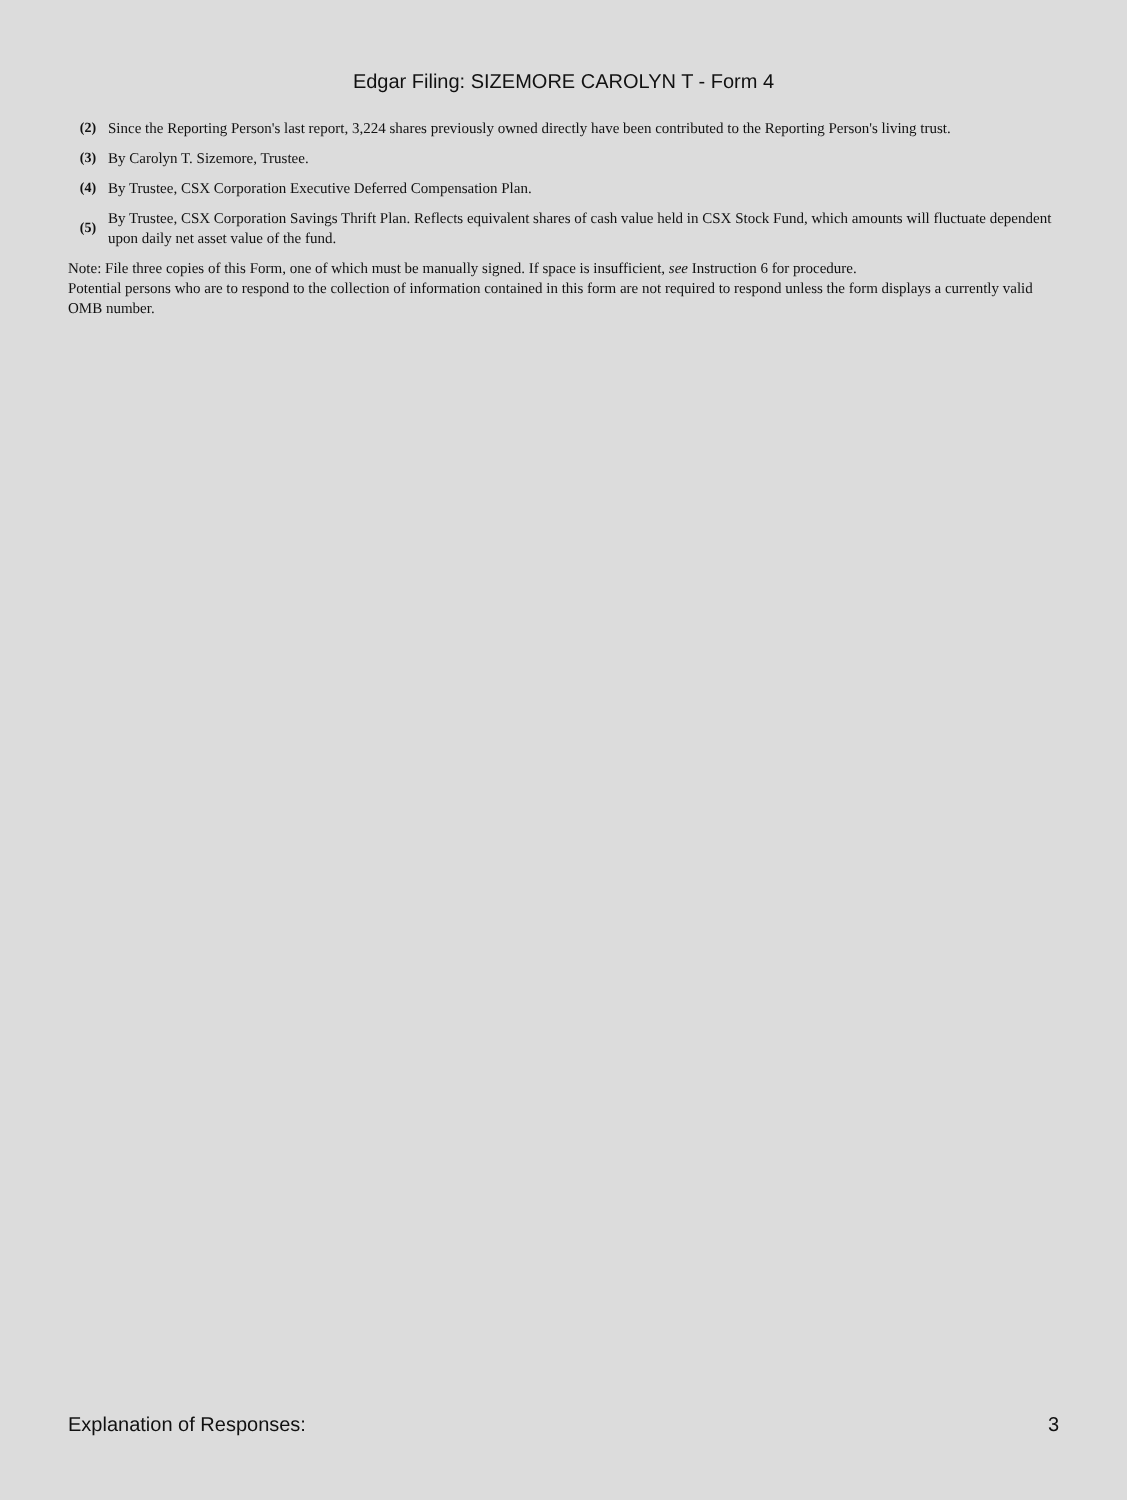Edgar Filing: SIZEMORE CAROLYN T - Form 4
| (2) | Since the Reporting Person's last report, 3,224 shares previously owned directly have been contributed to the Reporting Person's living trust. |
| (3) | By Carolyn T. Sizemore, Trustee. |
| (4) | By Trustee, CSX Corporation Executive Deferred Compensation Plan. |
| (5) | By Trustee, CSX Corporation Savings Thrift Plan. Reflects equivalent shares of cash value held in CSX Stock Fund, which amounts will fluctuate dependent upon daily net asset value of the fund. |
Note: File three copies of this Form, one of which must be manually signed. If space is insufficient, see Instruction 6 for procedure.
Potential persons who are to respond to the collection of information contained in this form are not required to respond unless the form displays a currently valid OMB number.
Explanation of Responses: 3